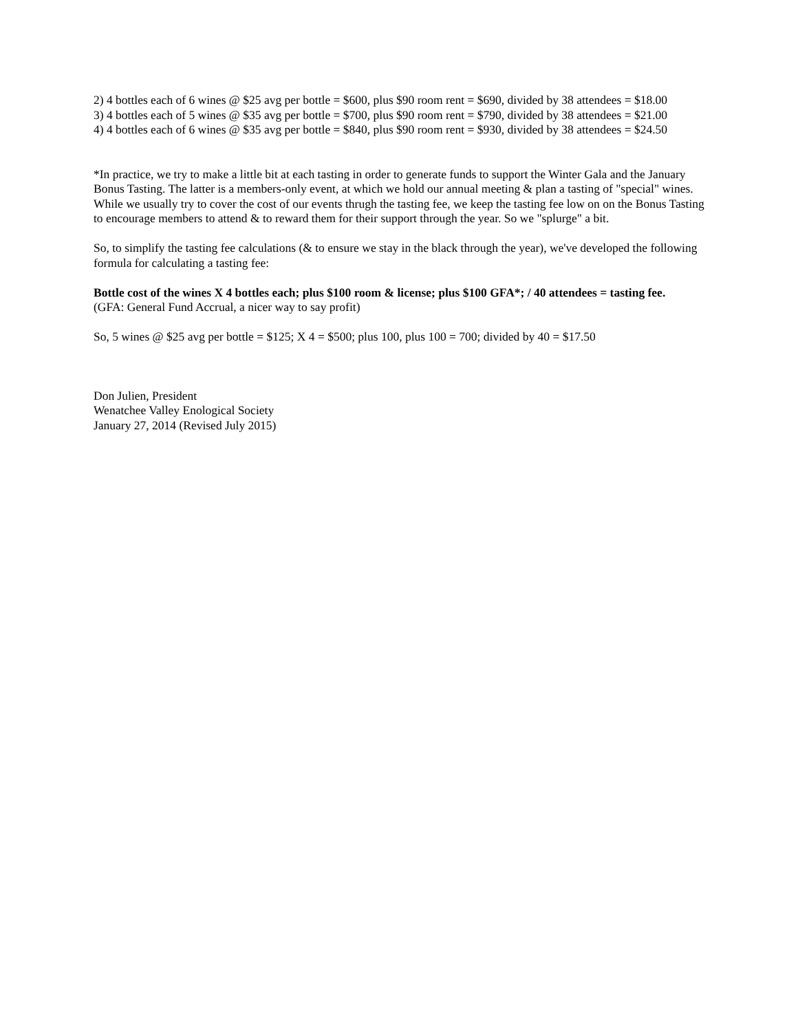2) 4 bottles each of 6 wines @ $25 avg per bottle = $600, plus $90 room rent = $690, divided by 38 attendees = $18.00
3) 4 bottles each of 5 wines @ $35 avg per bottle = $700, plus $90 room rent = $790, divided by 38 attendees = $21.00
4) 4 bottles each of 6 wines @ $35 avg per bottle = $840, plus $90 room rent = $930, divided by 38 attendees = $24.50
*In practice, we try to make a little bit at each tasting in order to generate funds to support the Winter Gala and the January Bonus Tasting. The latter is a members-only event, at which we hold our annual meeting & plan a tasting of "special" wines. While we usually try to cover the cost of our events thrugh the tasting fee, we keep the tasting fee low on on the Bonus Tasting to encourage members to attend & to reward them for their support through the year. So we "splurge" a bit.
So, to simplify the tasting fee calculations (& to ensure we stay in the black through the year), we've developed the following formula for calculating a tasting fee:
Bottle cost of the wines X 4 bottles each; plus $100 room & license; plus $100 GFA*; / 40 attendees = tasting fee.
(GFA: General Fund Accrual, a nicer way to say profit)
So, 5 wines @ $25 avg per bottle = $125; X 4 = $500; plus 100, plus 100 = 700; divided by 40 = $17.50
Don Julien, President
Wenatchee Valley Enological Society
January 27, 2014 (Revised July 2015)